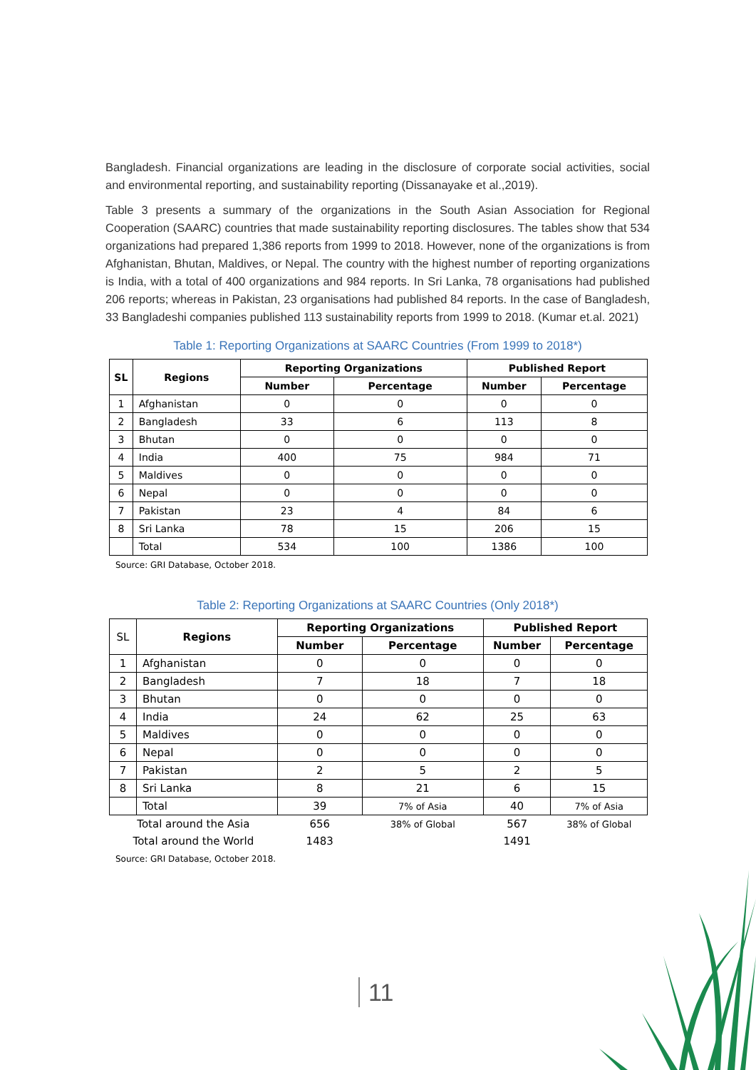Bangladesh. Financial organizations are leading in the disclosure of corporate social activities, social and environmental reporting, and sustainability reporting (Dissanayake et al.,2019).
Table 3 presents a summary of the organizations in the South Asian Association for Regional Cooperation (SAARC) countries that made sustainability reporting disclosures. The tables show that 534 organizations had prepared 1,386 reports from 1999 to 2018. However, none of the organizations is from Afghanistan, Bhutan, Maldives, or Nepal. The country with the highest number of reporting organizations is India, with a total of 400 organizations and 984 reports. In Sri Lanka, 78 organisations had published 206 reports; whereas in Pakistan, 23 organisations had published 84 reports. In the case of Bangladesh, 33 Bangladeshi companies published 113 sustainability reports from 1999 to 2018. (Kumar et.al. 2021)
Table 1: Reporting Organizations at SAARC Countries (From 1999 to 2018*)
| SL | Regions | Reporting Organizations | | Published Report | |
| --- | --- | --- | --- | --- | --- |
| | | Number | Percentage | Number | Percentage |
| 1 | Afghanistan | 0 | 0 | 0 | 0 |
| 2 | Bangladesh | 33 | 6 | 113 | 8 |
| 3 | Bhutan | 0 | 0 | 0 | 0 |
| 4 | India | 400 | 75 | 984 | 71 |
| 5 | Maldives | 0 | 0 | 0 | 0 |
| 6 | Nepal | 0 | 0 | 0 | 0 |
| 7 | Pakistan | 23 | 4 | 84 | 6 |
| 8 | Sri Lanka | 78 | 15 | 206 | 15 |
| | Total | 534 | 100 | 1386 | 100 |
Source: GRI Database, October 2018.
Table 2: Reporting Organizations at SAARC Countries (Only 2018*)
| SL | Regions | Reporting Organizations | | Published Report | |
| | | Number | Percentage | Number | Percentage |
| 1 | Afghanistan | 0 | 0 | 0 | 0 |
| 2 | Bangladesh | 7 | 18 | 7 | 18 |
| 3 | Bhutan | 0 | 0 | 0 | 0 |
| 4 | India | 24 | 62 | 25 | 63 |
| 5 | Maldives | 0 | 0 | 0 | 0 |
| 6 | Nepal | 0 | 0 | 0 | 0 |
| 7 | Pakistan | 2 | 5 | 2 | 5 |
| 8 | Sri Lanka | 8 | 21 | 6 | 15 |
| | Total | 39 | 7% of Asia | 40 | 7% of Asia |
| Total around the Asia | | 656 | 38% of Global | 567 | 38% of Global |
| Total around the World | | 1483 | | 1491 | |
Source: GRI Database, October 2018.
11